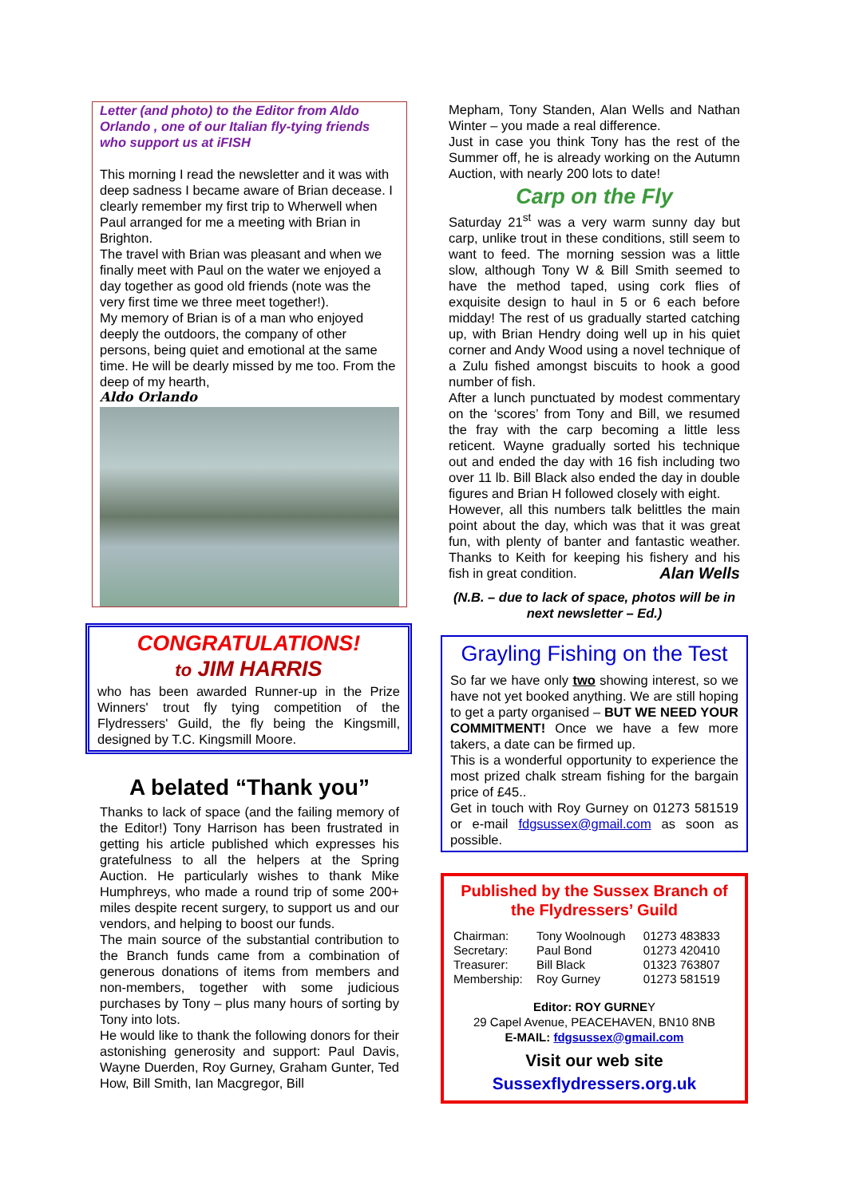Letter (and photo) to the Editor from Aldo Orlando , one of our Italian fly-tying friends who support us at iFISH
This morning I read the newsletter and it was with deep sadness I became aware of Brian decease. I clearly remember my first trip to Wherwell when Paul arranged for me a meeting with Brian in Brighton.
The travel with Brian was pleasant and when we finally meet with Paul on the water we enjoyed a day together as good old friends (note was the very first time we three meet together!).
My memory of Brian is of a man who enjoyed deeply the outdoors, the company of other persons, being quiet and emotional at the same time. He will be dearly missed by me too. From the deep of my hearth,
Aldo Orlando
CONGRATULATIONS!
to JIM HARRIS
who has been awarded Runner-up in the Prize Winners' trout fly tying competition of the Flydressers' Guild, the fly being the Kingsmill, designed by T.C. Kingsmill Moore.
A belated “Thank you”
Thanks to lack of space (and the failing memory of the Editor!) Tony Harrison has been frustrated in getting his article published which expresses his gratefulness to all the helpers at the Spring Auction. He particularly wishes to thank Mike Humphreys, who made a round trip of some 200+ miles despite recent surgery, to support us and our vendors, and helping to boost our funds.
The main source of the substantial contribution to the Branch funds came from a combination of generous donations of items from members and non-members, together with some judicious purchases by Tony – plus many hours of sorting by Tony into lots.
He would like to thank the following donors for their astonishing generosity and support: Paul Davis, Wayne Duerden, Roy Gurney, Graham Gunter, Ted How, Bill Smith, Ian Macgregor, Bill
Mepham, Tony Standen, Alan Wells and Nathan Winter – you made a real difference.
Just in case you think Tony has the rest of the Summer off, he is already working on the Autumn Auction, with nearly 200 lots to date!
Carp on the Fly
Saturday 21<sup>st</sup> was a very warm sunny day but carp, unlike trout in these conditions, still seem to want to feed. The morning session was a little slow, although Tony W & Bill Smith seemed to have the method taped, using cork flies of exquisite design to haul in 5 or 6 each before midday! The rest of us gradually started catching up, with Brian Hendry doing well up in his quiet corner and Andy Wood using a novel technique of a Zulu fished amongst biscuits to hook a good number of fish.
After a lunch punctuated by modest commentary on the ‘scores’ from Tony and Bill, we resumed the fray with the carp becoming a little less reticent. Wayne gradually sorted his technique out and ended the day with 16 fish including two over 11 lb. Bill Black also ended the day in double figures and Brian H followed closely with eight.
However, all this numbers talk belittles the main point about the day, which was that it was great fun, with plenty of banter and fantastic weather. Thanks to Keith for keeping his fishery and his fish in great condition. Alan Wells
(N.B. – due to lack of space, photos will be in next newsletter – Ed.)
Grayling Fishing on the Test
So far we have only two showing interest, so we have not yet booked anything. We are still hoping to get a party organised – BUT WE NEED YOUR COMMITMENT! Once we have a few more takers, a date can be firmed up.
This is a wonderful opportunity to experience the most prized chalk stream fishing for the bargain price of £45..
Get in touch with Roy Gurney on 01273 581519 or e-mail fdgsussex@gmail.com as soon as possible.
Published by the Sussex Branch of the Flydressers’ Guild
| Chairman: | Tony Woolnough | 01273 483833 |
| Secretary: | Paul Bond | 01273 420410 |
| Treasurer: | Bill Black | 01323 763807 |
| Membership: | Roy Gurney | 01273 581519 |
Editor: ROY GURNEY
29 Capel Avenue, PEACEHAVEN, BN10 8NB
E-MAIL: fdgsussex@gmail.com
Visit our web site
Sussexflydressers.org.uk